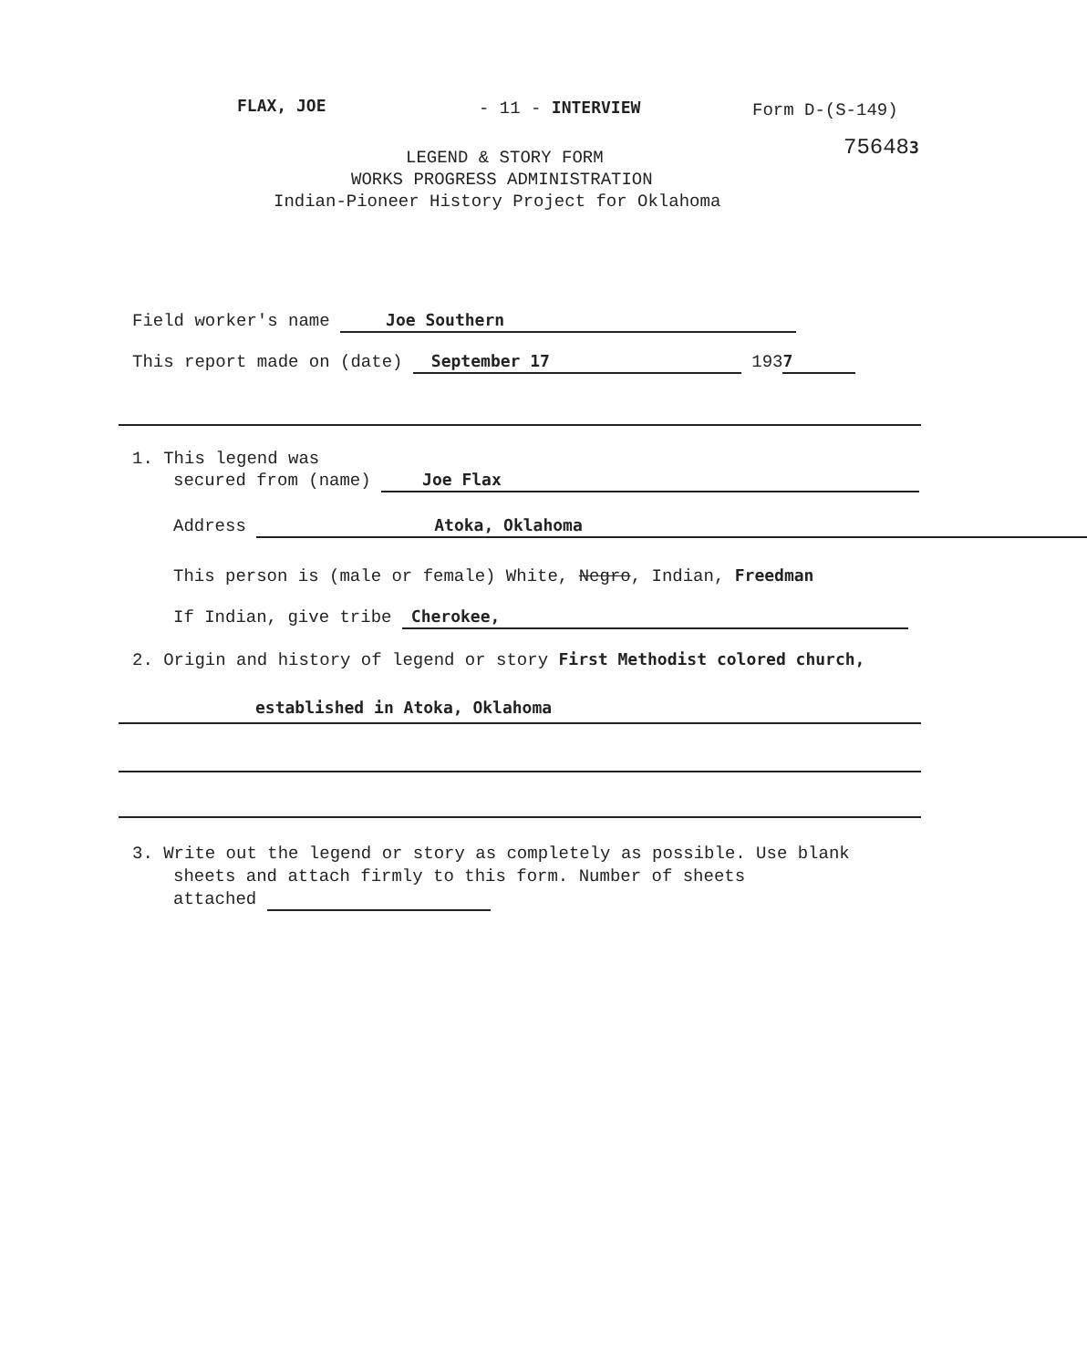FLAX, JOE - 11 - INTERVIEW Form D-(S-149)
756483
LEGEND & STORY FORM
WORKS PROGRESS ADMINISTRATION
Indian-Pioneer History Project for Oklahoma
Field worker's name Joe Southern
This report made on (date) September 17 193 7
1. This legend was
secured from (name) Joe Flax
Address Atoka, Oklahoma
This person is (male or female) White, Negro, Indian, Freedman
If Indian, give tribe Cherokee,
2. Origin and history of legend or story First Methodist colored church,
established in Atoka, Oklahoma
3. Write out the legend or story as completely as possible. Use blank
sheets and attach firmly to this form. Number of sheets
attached